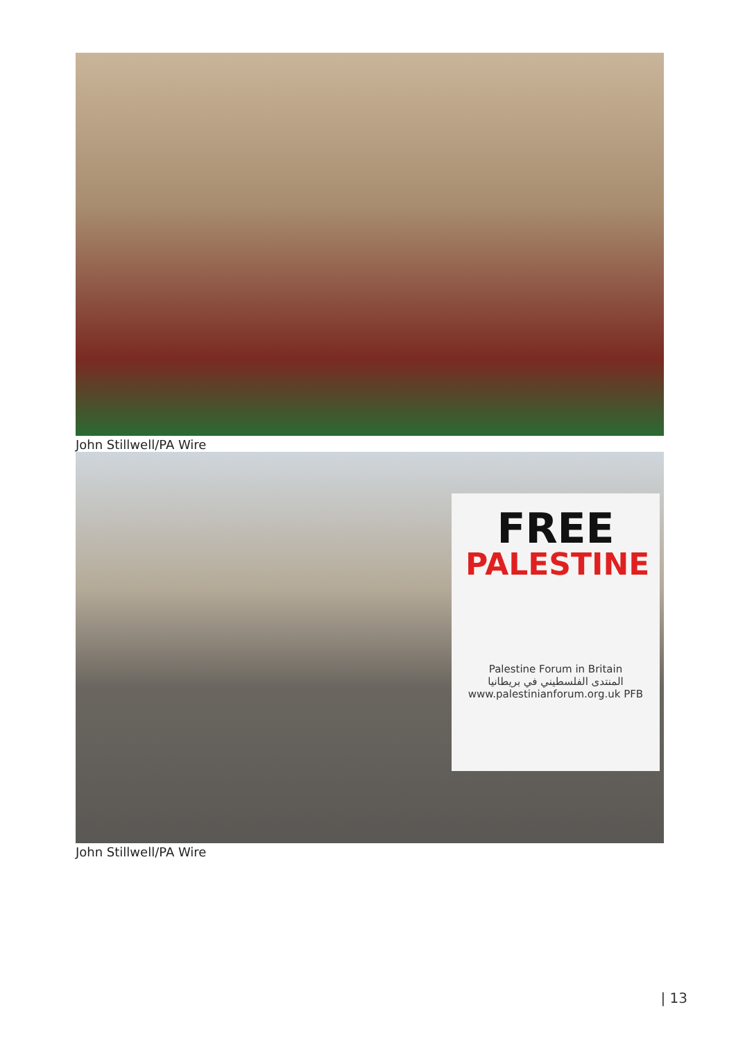John Stillwell/PA Wire
FREE
PALESTINE
Palestine Forum in Britain
المنتدى الفلسطيني في بريطانيا
www.palestinianforum.org.uk PFB
John Stillwell/PA Wire
| 13